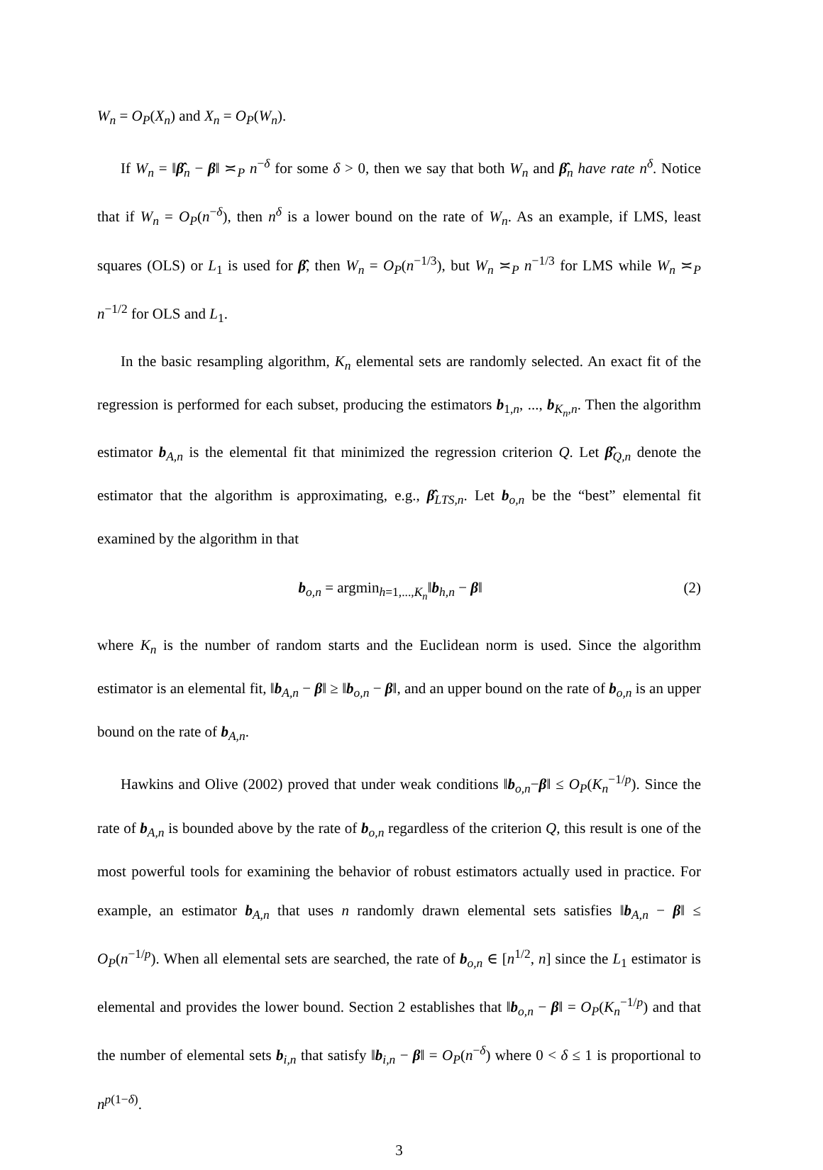W<sub>n</sub> = O<sub>P</sub>(X<sub>n</sub>) and X<sub>n</sub> = O<sub>P</sub>(W<sub>n</sub>).
If W<sub>n</sub> = ‖β̂<sub>n</sub> − β‖ ≍<sub>P</sub> n<sup>−δ</sup> for some δ > 0, then we say that both W<sub>n</sub> and β̂<sub>n</sub> have rate n<sup>δ</sup>. Notice that if W<sub>n</sub> = O<sub>P</sub>(n<sup>−δ</sup>), then n<sup>δ</sup> is a lower bound on the rate of W<sub>n</sub>. As an example, if LMS, least squares (OLS) or L<sub>1</sub> is used for β̂, then W<sub>n</sub> = O<sub>P</sub>(n<sup>−1/3</sup>), but W<sub>n</sub> ≍<sub>P</sub> n<sup>−1/3</sup> for LMS while W<sub>n</sub> ≍<sub>P</sub> n<sup>−1/2</sup> for OLS and L<sub>1</sub>.
In the basic resampling algorithm, K<sub>n</sub> elemental sets are randomly selected. An exact fit of the regression is performed for each subset, producing the estimators b<sub>1,n</sub>, ..., b<sub>K<sub>n</sub>,n</sub>. Then the algorithm estimator b<sub>A,n</sub> is the elemental fit that minimized the regression criterion Q. Let β̂<sub>Q,n</sub> denote the estimator that the algorithm is approximating, e.g., β̂<sub>LTS,n</sub>. Let b<sub>o,n</sub> be the “best” elemental fit examined by the algorithm in that
b<sub>o,n</sub> = argmin<sub>h=1,...,K<sub>n</sub></sub>‖b<sub>h,n</sub> − β‖ (2)
where K<sub>n</sub> is the number of random starts and the Euclidean norm is used. Since the algorithm estimator is an elemental fit, ‖b<sub>A,n</sub> − β‖ ≥ ‖b<sub>o,n</sub> − β‖, and an upper bound on the rate of b<sub>o,n</sub> is an upper bound on the rate of b<sub>A,n</sub>.
Hawkins and Olive (2002) proved that under weak conditions ‖b<sub>o,n</sub>−β‖ ≤ O<sub>P</sub>(K<sub>n</sub><sup>−1/p</sup>). Since the rate of b<sub>A,n</sub> is bounded above by the rate of b<sub>o,n</sub> regardless of the criterion Q, this result is one of the most powerful tools for examining the behavior of robust estimators actually used in practice. For example, an estimator b<sub>A,n</sub> that uses n randomly drawn elemental sets satisfies ‖b<sub>A,n</sub> − β‖ ≤ O<sub>P</sub>(n<sup>−1/p</sup>). When all elemental sets are searched, the rate of b<sub>o,n</sub> ∈ [n<sup>1/2</sup>, n] since the L<sub>1</sub> estimator is elemental and provides the lower bound. Section 2 establishes that ‖b<sub>o,n</sub> − β‖ = O<sub>P</sub>(K<sub>n</sub><sup>−1/p</sup>) and that the number of elemental sets b<sub>i,n</sub> that satisfy ‖b<sub>i,n</sub> − β‖ = O<sub>P</sub>(n<sup>−δ</sup>) where 0 < δ ≤ 1 is proportional to n<sup>p(1−δ)</sup>.
3